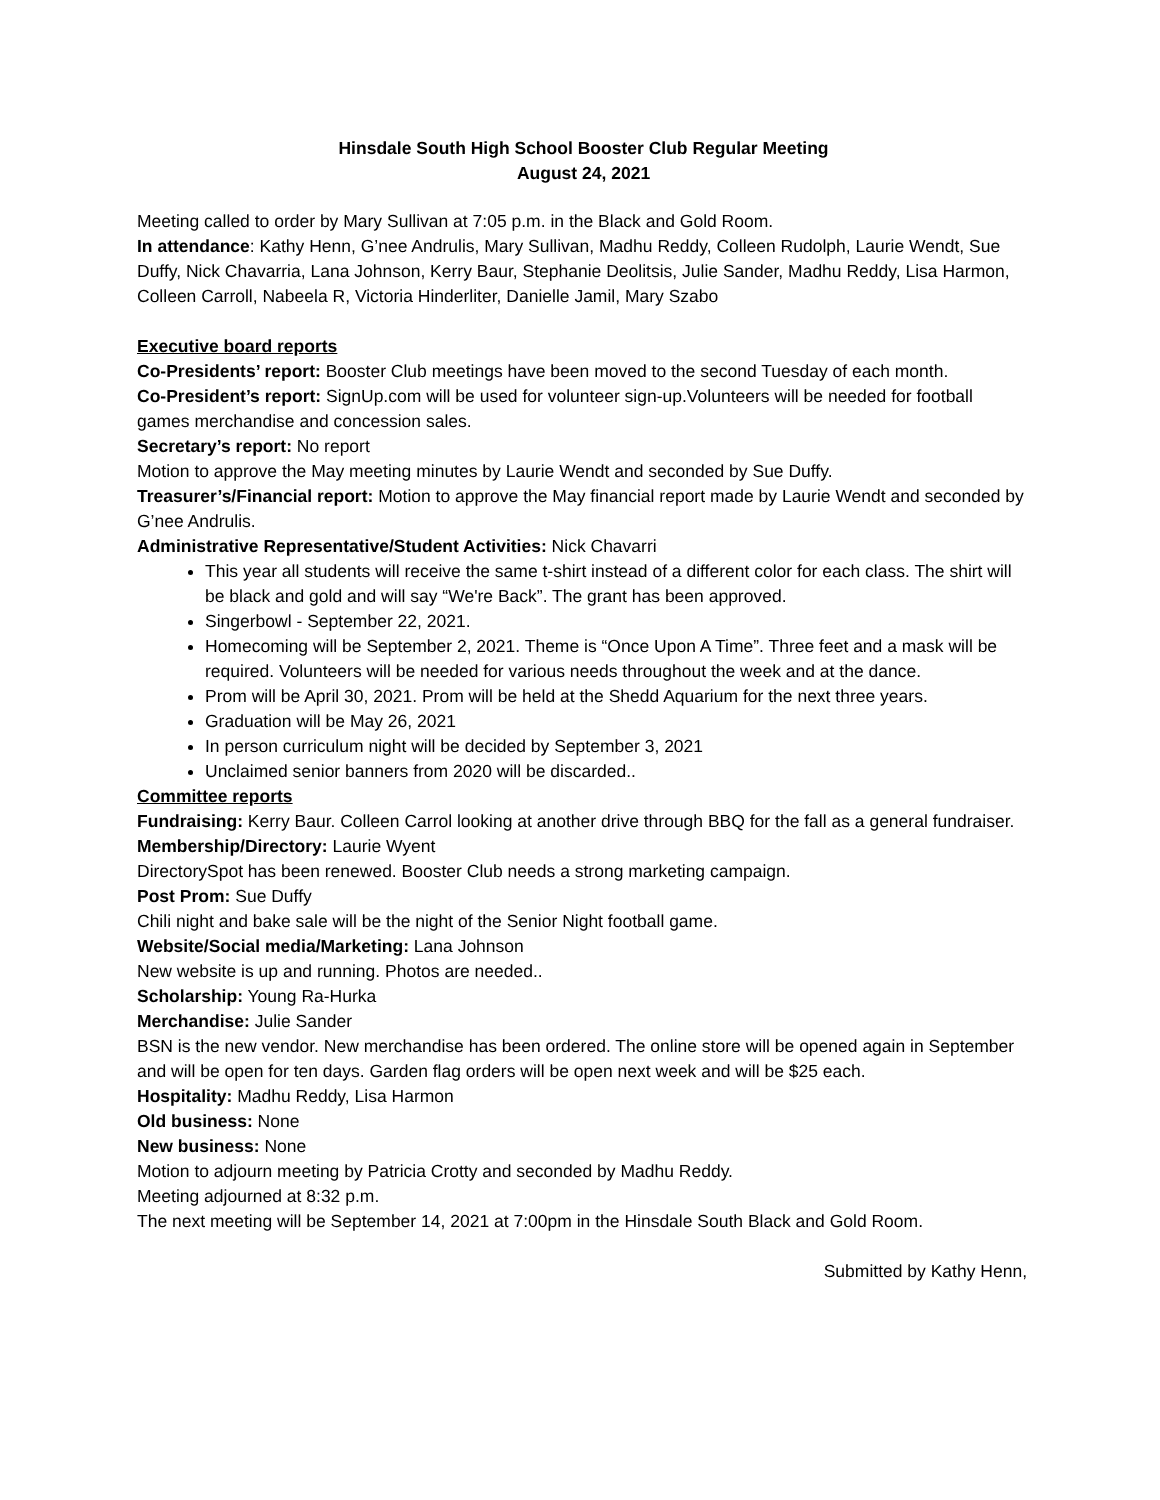Hinsdale South High School Booster Club Regular Meeting
August 24, 2021
Meeting called to order by Mary Sullivan at 7:05 p.m. in the Black and Gold Room.
In attendance: Kathy Henn, G’nee Andrulis, Mary Sullivan, Madhu Reddy, Colleen Rudolph, Laurie Wendt, Sue Duffy, Nick Chavarria, Lana Johnson, Kerry Baur, Stephanie Deolitsis, Julie Sander, Madhu Reddy, Lisa Harmon, Colleen Carroll, Nabeela R, Victoria Hinderliter, Danielle Jamil, Mary Szabo
Executive board reports
Co-Presidents’ report: Booster Club meetings have been moved to the second Tuesday of each month.
Co-President’s report: SignUp.com will be used for volunteer sign-up.Volunteers will be needed for football games merchandise and concession sales.
Secretary’s report: No report
Motion to approve the May meeting minutes by Laurie Wendt and seconded by Sue Duffy.
Treasurer’s/Financial report: Motion to approve the May financial report made by Laurie Wendt and seconded by G’nee Andrulis.
Administrative Representative/Student Activities: Nick Chavarri
This year all students will receive the same t-shirt instead of a different color for each class. The shirt will be black and gold and will say “We're Back”. The grant has been approved.
Singerbowl - September 22, 2021.
Homecoming will be September 2, 2021. Theme is “Once Upon A Time”. Three feet and a mask will be required. Volunteers will be needed for various needs throughout the week and at the dance.
Prom will be April 30, 2021. Prom will be held at the Shedd Aquarium for the next three years.
Graduation will be May 26, 2021
In person curriculum night will be decided by September 3, 2021
Unclaimed senior banners from 2020 will be discarded..
Committee reports
Fundraising: Kerry Baur. Colleen Carrol looking at another drive through BBQ for the fall as a general fundraiser.
Membership/Directory: Laurie Wyent
DirectorySpot has been renewed. Booster Club needs a strong marketing campaign.
Post Prom: Sue Duffy
Chili night and bake sale will be the night of the Senior Night football game.
Website/Social media/Marketing: Lana Johnson
New website is up and running. Photos are needed..
Scholarship: Young Ra-Hurka
Merchandise: Julie Sander
BSN is the new vendor. New merchandise has been ordered. The online store will be opened again in September and will be open for ten days. Garden flag orders will be open next week and will be $25 each.
Hospitality: Madhu Reddy, Lisa Harmon
Old business: None
New business: None
Motion to adjourn meeting by Patricia Crotty and seconded by Madhu Reddy.
Meeting adjourned at 8:32 p.m.
The next meeting will be September 14, 2021 at 7:00pm in the Hinsdale South Black and Gold Room.
Submitted by Kathy Henn,